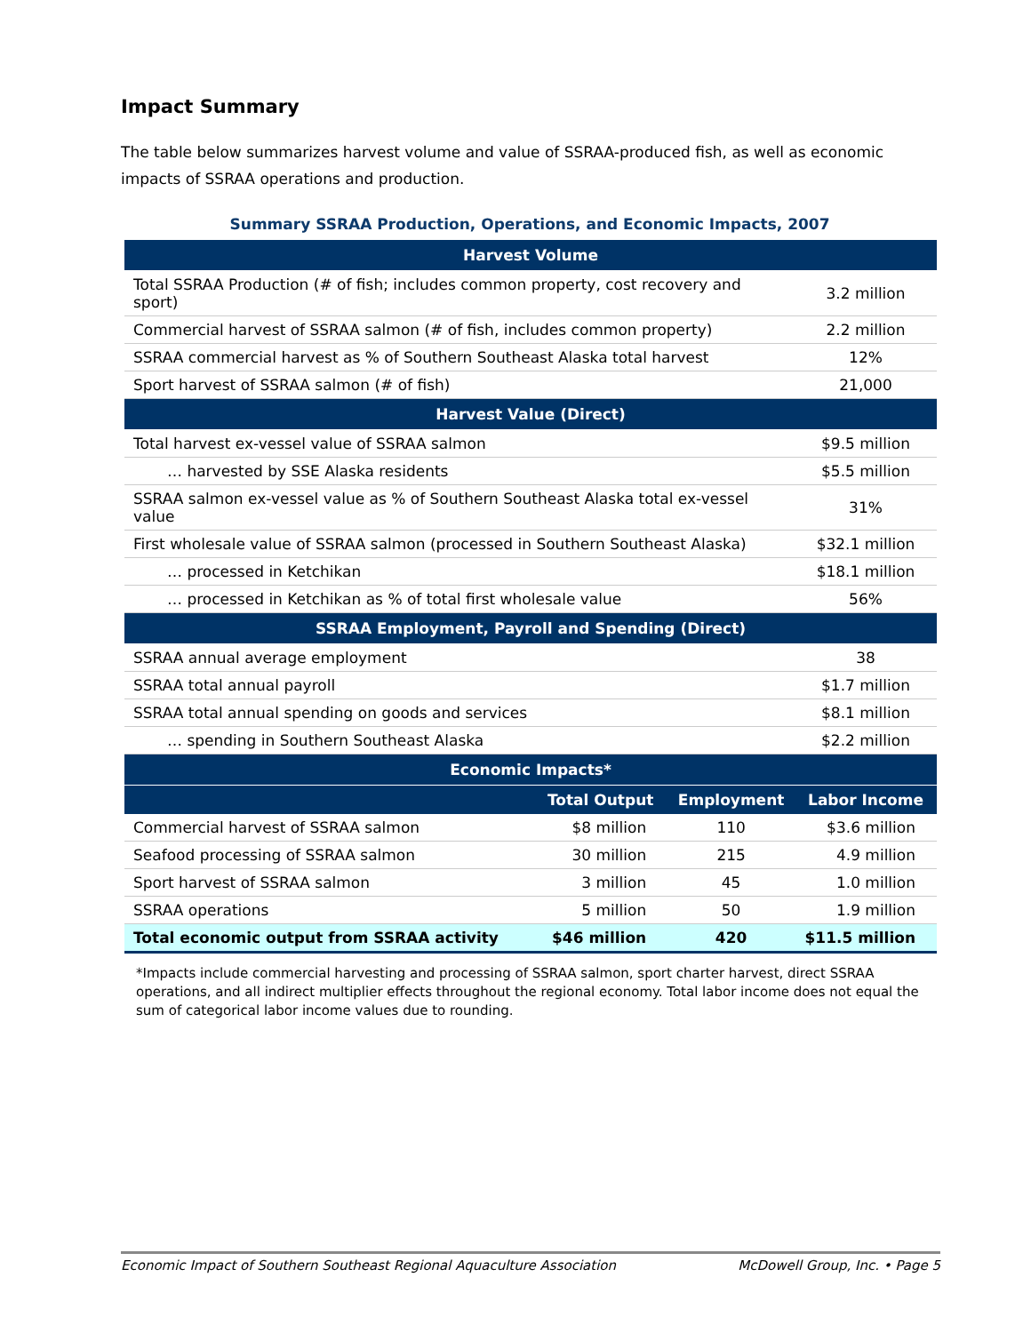Impact Summary
The table below summarizes harvest volume and value of SSRAA-produced fish, as well as economic impacts of SSRAA operations and production.
Summary SSRAA Production, Operations, and Economic Impacts, 2007
| Harvest Volume | | | |
| --- | --- | --- | --- |
| Total SSRAA Production (# of fish; includes common property, cost recovery and sport) | | | 3.2 million |
| Commercial harvest of SSRAA salmon (# of fish, includes common property) | | | 2.2 million |
| SSRAA commercial harvest as % of Southern Southeast Alaska total harvest | | | 12% |
| Sport harvest of SSRAA salmon (# of fish) | | | 21,000 |
| Harvest Value (Direct) | | | |
| Total harvest ex-vessel value of SSRAA salmon | | | $9.5 million |
| … harvested by SSE Alaska residents | | | $5.5 million |
| SSRAA salmon ex-vessel value as % of Southern Southeast Alaska total ex-vessel value | | | 31% |
| First wholesale value of SSRAA salmon (processed in Southern Southeast Alaska) | | | $32.1 million |
| … processed in Ketchikan | | | $18.1 million |
| … processed in Ketchikan as % of total first wholesale value | | | 56% |
| SSRAA Employment, Payroll and Spending (Direct) | | | |
| SSRAA annual average employment | | | 38 |
| SSRAA total annual payroll | | | $1.7 million |
| SSRAA total annual spending on goods and services | | | $8.1 million |
| … spending in Southern Southeast Alaska | | | $2.2 million |
| Economic Impacts* | | | |
| | Total Output | Employment | Labor Income |
| Commercial harvest of SSRAA salmon | $8 million | 110 | $3.6 million |
| Seafood processing of SSRAA salmon | 30 million | 215 | 4.9 million |
| Sport harvest of SSRAA salmon | 3 million | 45 | 1.0 million |
| SSRAA operations | 5 million | 50 | 1.9 million |
| Total economic output from SSRAA activity | $46 million | 420 | $11.5 million |
*Impacts include commercial harvesting and processing of SSRAA salmon, sport charter harvest, direct SSRAA operations, and all indirect multiplier effects throughout the regional economy. Total labor income does not equal the sum of categorical labor income values due to rounding.
Economic Impact of Southern Southeast Regional Aquaculture Association McDowell Group, Inc. • Page 5